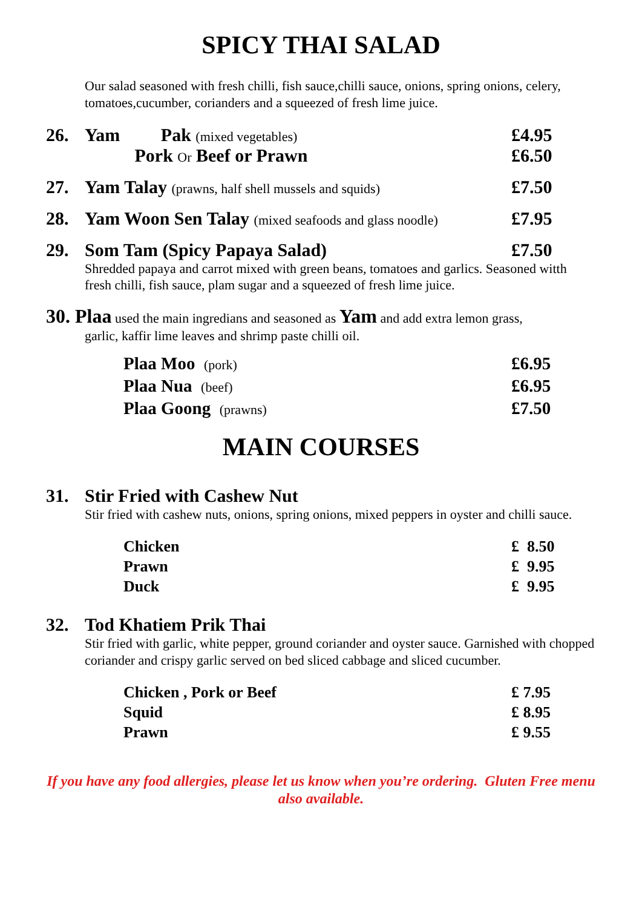SPICY THAI SALAD
Our salad seasoned with fresh chilli, fish sauce,chilli sauce, onions, spring onions, celery, tomatoes,cucumber, corianders and a squeezed of fresh lime juice.
26. Yam Pak (mixed vegetables) £4.95
Pork Or Beef or Prawn £6.50
27. Yam Talay (prawns, half shell mussels and squids) £7.50
28. Yam Woon Sen Talay (mixed seafoods and glass noodle) £7.95
29. Som Tam (Spicy Papaya Salad) £7.50
Shredded papaya and carrot mixed with green beans, tomatoes and garlics. Seasoned witth fresh chilli, fish sauce, plam sugar and a squeezed of fresh lime juice.
30. Plaa used the main ingredians and seasoned as Yam and add extra lemon grass,
garlic, kaffir lime leaves and shrimp paste chilli oil.
Plaa Moo (pork) £6.95
Plaa Nua (beef) £6.95
Plaa Goong (prawns) £7.50
MAIN COURSES
31. Stir Fried with Cashew Nut
Stir fried with cashew nuts, onions, spring onions, mixed peppers in oyster and chilli sauce.
Chicken £ 8.50
Prawn £ 9.95
Duck £ 9.95
32. Tod Khatiem Prik Thai
Stir fried with garlic, white pepper, ground coriander and oyster sauce. Garnished with chopped coriander and crispy garlic served on bed sliced cabbage and sliced cucumber.
Chicken , Pork or Beef £ 7.95
Squid £ 8.95
Prawn £ 9.55
If you have any food allergies, please let us know when you’re ordering. Gluten Free menu also available.